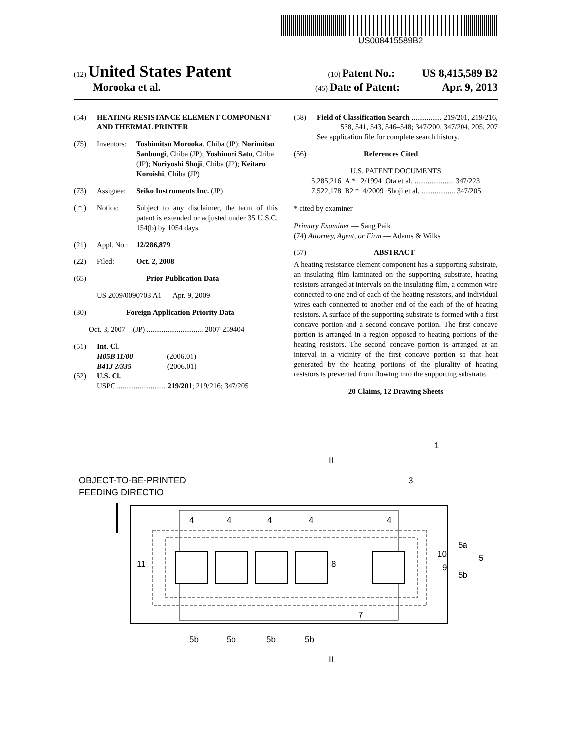US008415589B2
(12) United States Patent (10) Patent No.: US 8,415,589 B2
Morooka et al. (45) Date of Patent: Apr. 9, 2013
(54) HEATING RESISTANCE ELEMENT COMPONENT AND THERMAL PRINTER
(75) Inventors: Toshimitsu Morooka, Chiba (JP); Norimitsu Sanbongi, Chiba (JP); Yoshinori Sato, Chiba (JP); Noriyoshi Shoji, Chiba (JP); Keitaro Koroishi, Chiba (JP)
(73) Assignee: Seiko Instruments Inc. (JP)
( * ) Notice: Subject to any disclaimer, the term of this patent is extended or adjusted under 35 U.S.C. 154(b) by 1054 days.
(21) Appl. No.: 12/286,879
(22) Filed: Oct. 2, 2008
(65) Prior Publication Data
US 2009/0090703 A1 Apr. 9, 2009
(30) Foreign Application Priority Data
Oct. 3, 2007 (JP) .............................. 2007-259404
(51) Int. Cl.
H05B 11/00 (2006.01)
B41J 2/335 (2006.01)
(52) U.S. Cl.
USPC .......................... 219/201; 219/216; 347/205
(58) Field of Classification Search ................ 219/201, 219/216, 538, 541, 543, 546–548; 347/200, 347/204, 205, 207
See application file for complete search history.
(56) References Cited
U.S. PATENT DOCUMENTS
5,285,216 A * 2/1994 Ota et al. ..................... 347/223
7,522,178 B2 * 4/2009 Shoji et al. .................. 347/205
* cited by examiner
Primary Examiner — Sang Paik
(74) Attorney, Agent, or Firm — Adams & Wilks
(57) ABSTRACT
A heating resistance element component has a supporting substrate, an insulating film laminated on the supporting substrate, heating resistors arranged at intervals on the insulating film, a common wire connected to one end of each of the heating resistors, and individual wires each connected to another end of the each of the of heating resistors. A surface of the supporting substrate is formed with a first concave portion and a second concave portion. The first concave portion is arranged in a region opposed to heating portions of the heating resistors. The second concave portion is arranged at an interval in a vicinity of the first concave portion so that heat generated by the heating portions of the plurality of heating resistors is prevented from flowing into the supporting substrate.
20 Claims, 12 Drawing Sheets
OBJECT-TO-BE-PRINTED
FEEDING DIRECTIO
4
4
4
4
4
5b
5b
5b
5b
5a
10
5
9
5b
11
8
7
3
1
II
II